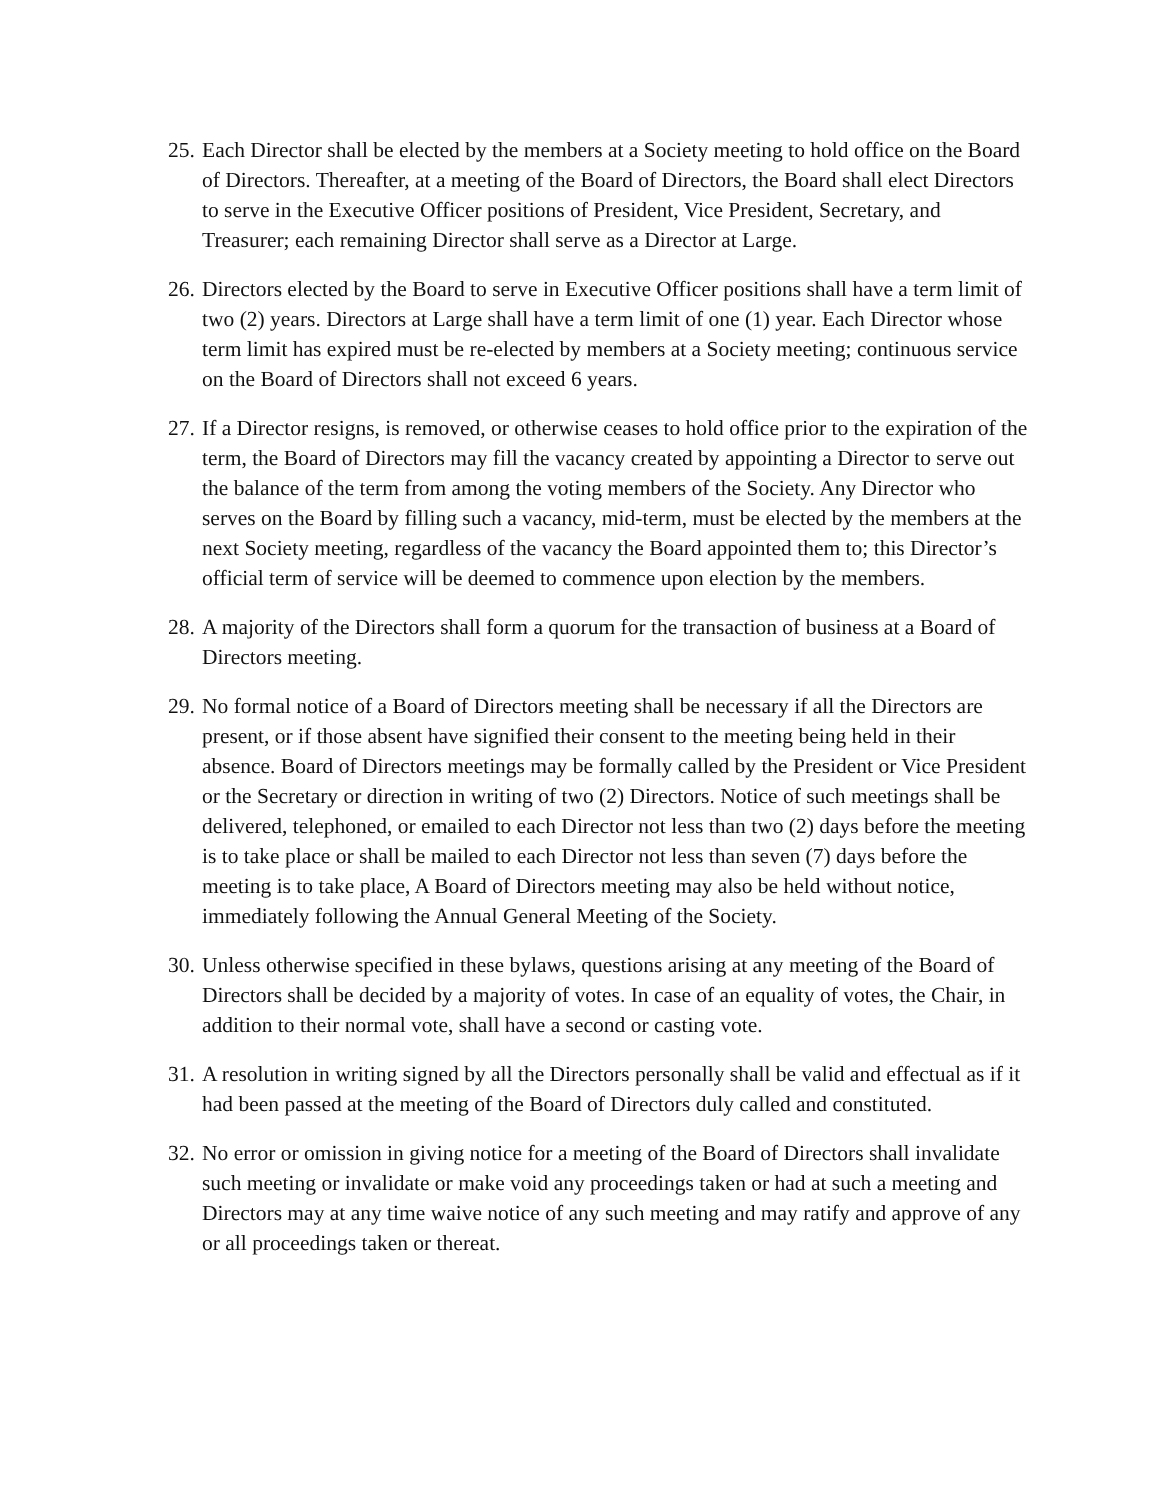25. Each Director shall be elected by the members at a Society meeting to hold office on the Board of Directors. Thereafter, at a meeting of the Board of Directors, the Board shall elect Directors to serve in the Executive Officer positions of President, Vice President, Secretary, and Treasurer; each remaining Director shall serve as a Director at Large.
26. Directors elected by the Board to serve in Executive Officer positions shall have a term limit of two (2) years. Directors at Large shall have a term limit of one (1) year. Each Director whose term limit has expired must be re-elected by members at a Society meeting; continuous service on the Board of Directors shall not exceed 6 years.
27. If a Director resigns, is removed, or otherwise ceases to hold office prior to the expiration of the term, the Board of Directors may fill the vacancy created by appointing a Director to serve out the balance of the term from among the voting members of the Society. Any Director who serves on the Board by filling such a vacancy, mid-term, must be elected by the members at the next Society meeting, regardless of the vacancy the Board appointed them to; this Director’s official term of service will be deemed to commence upon election by the members.
28. A majority of the Directors shall form a quorum for the transaction of business at a Board of Directors meeting.
29. No formal notice of a Board of Directors meeting shall be necessary if all the Directors are present, or if those absent have signified their consent to the meeting being held in their absence. Board of Directors meetings may be formally called by the President or Vice President or the Secretary or direction in writing of two (2) Directors. Notice of such meetings shall be delivered, telephoned, or emailed to each Director not less than two (2) days before the meeting is to take place or shall be mailed to each Director not less than seven (7) days before the meeting is to take place, A Board of Directors meeting may also be held without notice, immediately following the Annual General Meeting of the Society.
30. Unless otherwise specified in these bylaws, questions arising at any meeting of the Board of Directors shall be decided by a majority of votes. In case of an equality of votes, the Chair, in addition to their normal vote, shall have a second or casting vote.
31. A resolution in writing signed by all the Directors personally shall be valid and effectual as if it had been passed at the meeting of the Board of Directors duly called and constituted.
32. No error or omission in giving notice for a meeting of the Board of Directors shall invalidate such meeting or invalidate or make void any proceedings taken or had at such a meeting and Directors may at any time waive notice of any such meeting and may ratify and approve of any or all proceedings taken or thereat.